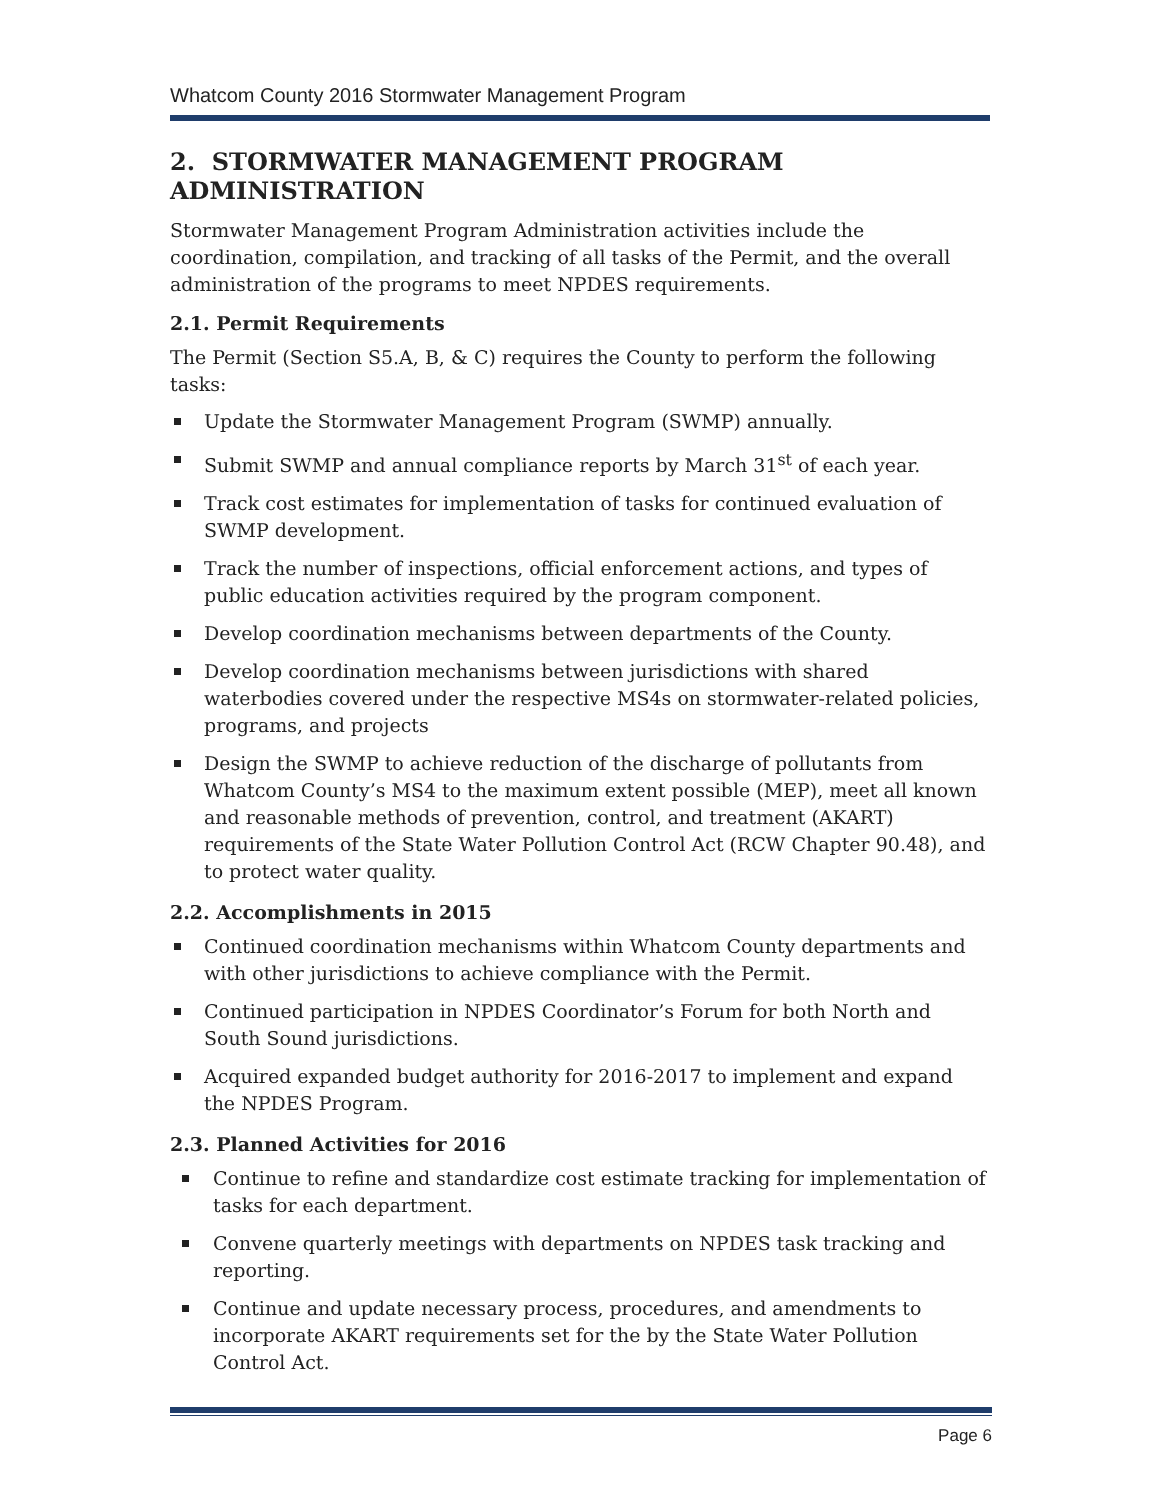Whatcom County 2016 Stormwater Management Program
2. STORMWATER MANAGEMENT PROGRAM ADMINISTRATION
Stormwater Management Program Administration activities include the coordination, compilation, and tracking of all tasks of the Permit, and the overall administration of the programs to meet NPDES requirements.
2.1. Permit Requirements
The Permit (Section S5.A, B, & C) requires the County to perform the following tasks:
Update the Stormwater Management Program (SWMP) annually.
Submit SWMP and annual compliance reports by March 31<sup>st</sup> of each year.
Track cost estimates for implementation of tasks for continued evaluation of SWMP development.
Track the number of inspections, official enforcement actions, and types of public education activities required by the program component.
Develop coordination mechanisms between departments of the County.
Develop coordination mechanisms between jurisdictions with shared waterbodies covered under the respective MS4s on stormwater-related policies, programs, and projects
Design the SWMP to achieve reduction of the discharge of pollutants from Whatcom County’s MS4 to the maximum extent possible (MEP), meet all known and reasonable methods of prevention, control, and treatment (AKART) requirements of the State Water Pollution Control Act (RCW Chapter 90.48), and to protect water quality.
2.2. Accomplishments in 2015
Continued coordination mechanisms within Whatcom County departments and with other jurisdictions to achieve compliance with the Permit.
Continued participation in NPDES Coordinator’s Forum for both North and South Sound jurisdictions.
Acquired expanded budget authority for 2016-2017 to implement and expand the NPDES Program.
2.3. Planned Activities for 2016
Continue to refine and standardize cost estimate tracking for implementation of tasks for each department.
Convene quarterly meetings with departments on NPDES task tracking and reporting.
Continue and update necessary process, procedures, and amendments to incorporate AKART requirements set for the by the State Water Pollution Control Act.
Page 6